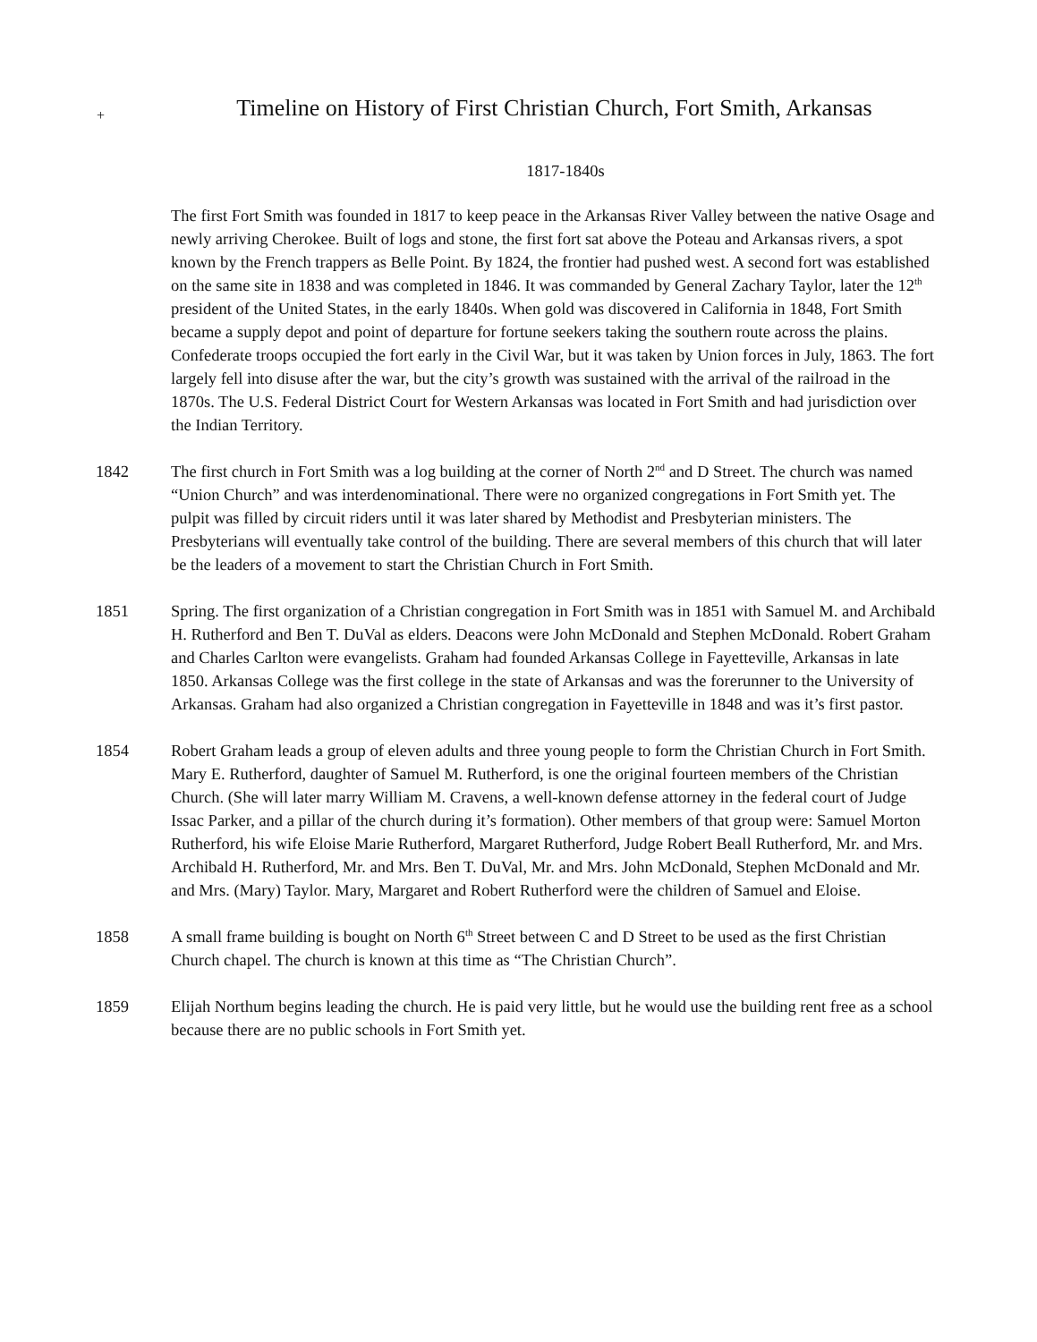+ Timeline on History of First Christian Church, Fort Smith, Arkansas
1817-1840s
The first Fort Smith was founded in 1817 to keep peace in the Arkansas River Valley between the native Osage and newly arriving Cherokee. Built of logs and stone, the first fort sat above the Poteau and Arkansas rivers, a spot known by the French trappers as Belle Point. By 1824, the frontier had pushed west. A second fort was established on the same site in 1838 and was completed in 1846. It was commanded by General Zachary Taylor, later the 12<sup>th</sup> president of the United States, in the early 1840s. When gold was discovered in California in 1848, Fort Smith became a supply depot and point of departure for fortune seekers taking the southern route across the plains.
Confederate troops occupied the fort early in the Civil War, but it was taken by Union forces in July, 1863. The fort largely fell into disuse after the war, but the city’s growth was sustained with the arrival of the railroad in the 1870s. The U.S. Federal District Court for Western Arkansas was located in Fort Smith and had jurisdiction over the Indian Territory.
1842 The first church in Fort Smith was a log building at the corner of North 2<sup>nd</sup> and D Street. The church was named “Union Church” and was interdenominational. There were no organized congregations in Fort Smith yet. The pulpit was filled by circuit riders until it was later shared by Methodist and Presbyterian ministers. The Presbyterians will eventually take control of the building. There are several members of this church that will later be the leaders of a movement to start the Christian Church in Fort Smith.
1851 Spring. The first organization of a Christian congregation in Fort Smith was in 1851 with Samuel M. and Archibald H. Rutherford and Ben T. DuVal as elders. Deacons were John McDonald and Stephen McDonald. Robert Graham and Charles Carlton were evangelists. Graham had founded Arkansas College in Fayetteville, Arkansas in late 1850. Arkansas College was the first college in the state of Arkansas and was the forerunner to the University of Arkansas. Graham had also organized a Christian congregation in Fayetteville in 1848 and was it’s first pastor.
1854 Robert Graham leads a group of eleven adults and three young people to form the Christian Church in Fort Smith. Mary E. Rutherford, daughter of Samuel M. Rutherford, is one the original fourteen members of the Christian Church. (She will later marry William M. Cravens, a well-known defense attorney in the federal court of Judge Issac Parker, and a pillar of the church during it’s formation). Other members of that group were: Samuel Morton Rutherford, his wife Eloise Marie Rutherford, Margaret Rutherford, Judge Robert Beall Rutherford, Mr. and Mrs. Archibald H. Rutherford, Mr. and Mrs. Ben T. DuVal, Mr. and Mrs. John McDonald, Stephen McDonald and Mr. and Mrs. (Mary) Taylor. Mary, Margaret and Robert Rutherford were the children of Samuel and Eloise.
1858 A small frame building is bought on North 6<sup>th</sup> Street between C and D Street to be used as the first Christian Church chapel. The church is known at this time as “The Christian Church”.
1859 Elijah Northum begins leading the church. He is paid very little, but he would use the building rent free as a school because there are no public schools in Fort Smith yet.